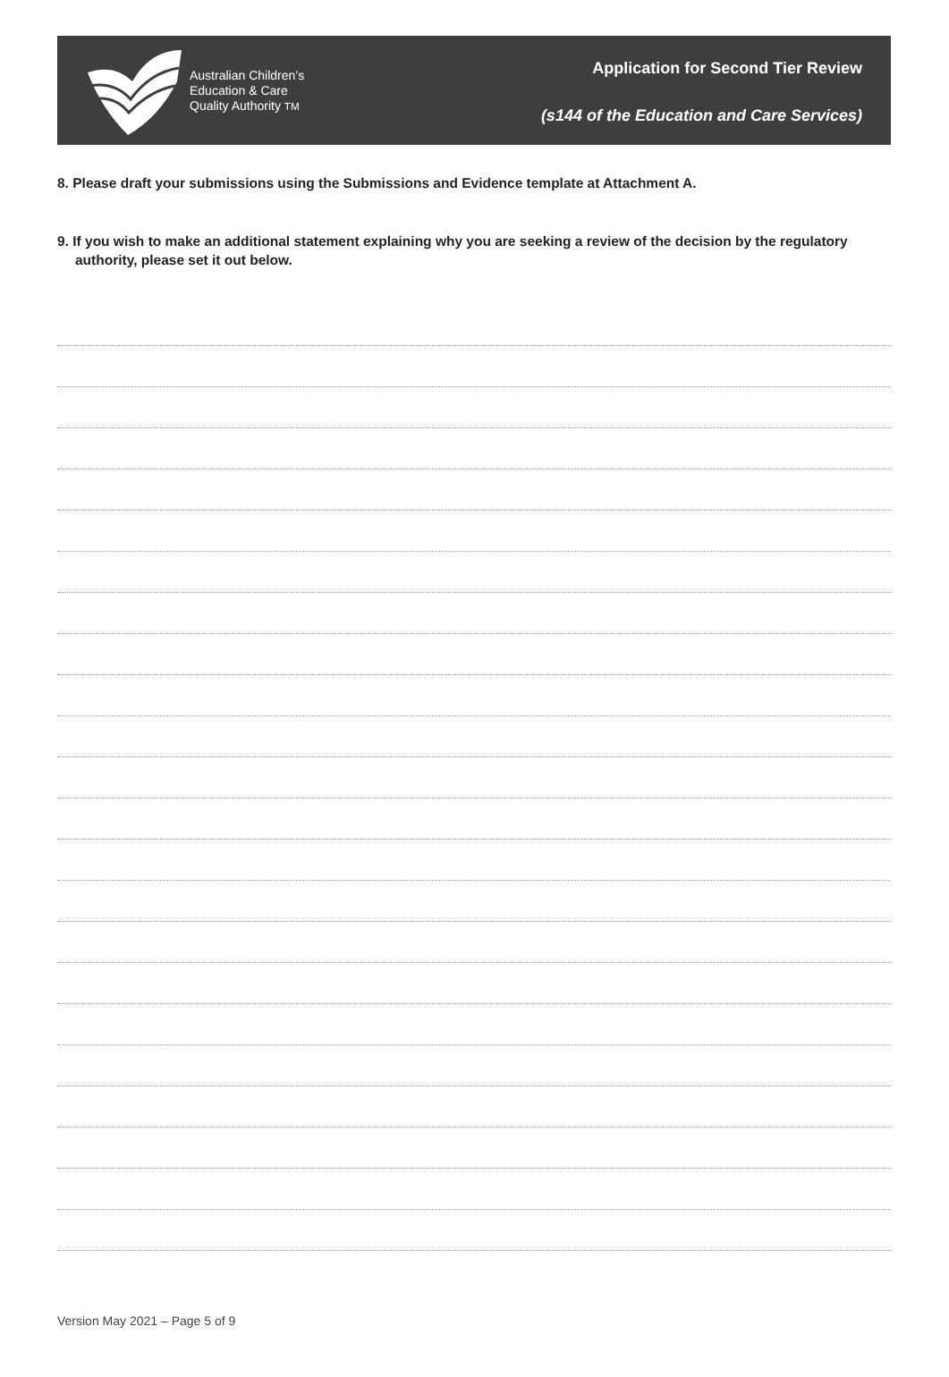Australian Children’s
Education & Care
Quality Authority TM
Application for Second Tier Review
(s144 of the Education and Care Services)
8. Please draft your submissions using the Submissions and Evidence template at Attachment A.
9. If you wish to make an additional statement explaining why you are seeking a review of the decision by the regulatory authority, please set it out below.
Version May 2021 – Page 5 of 9